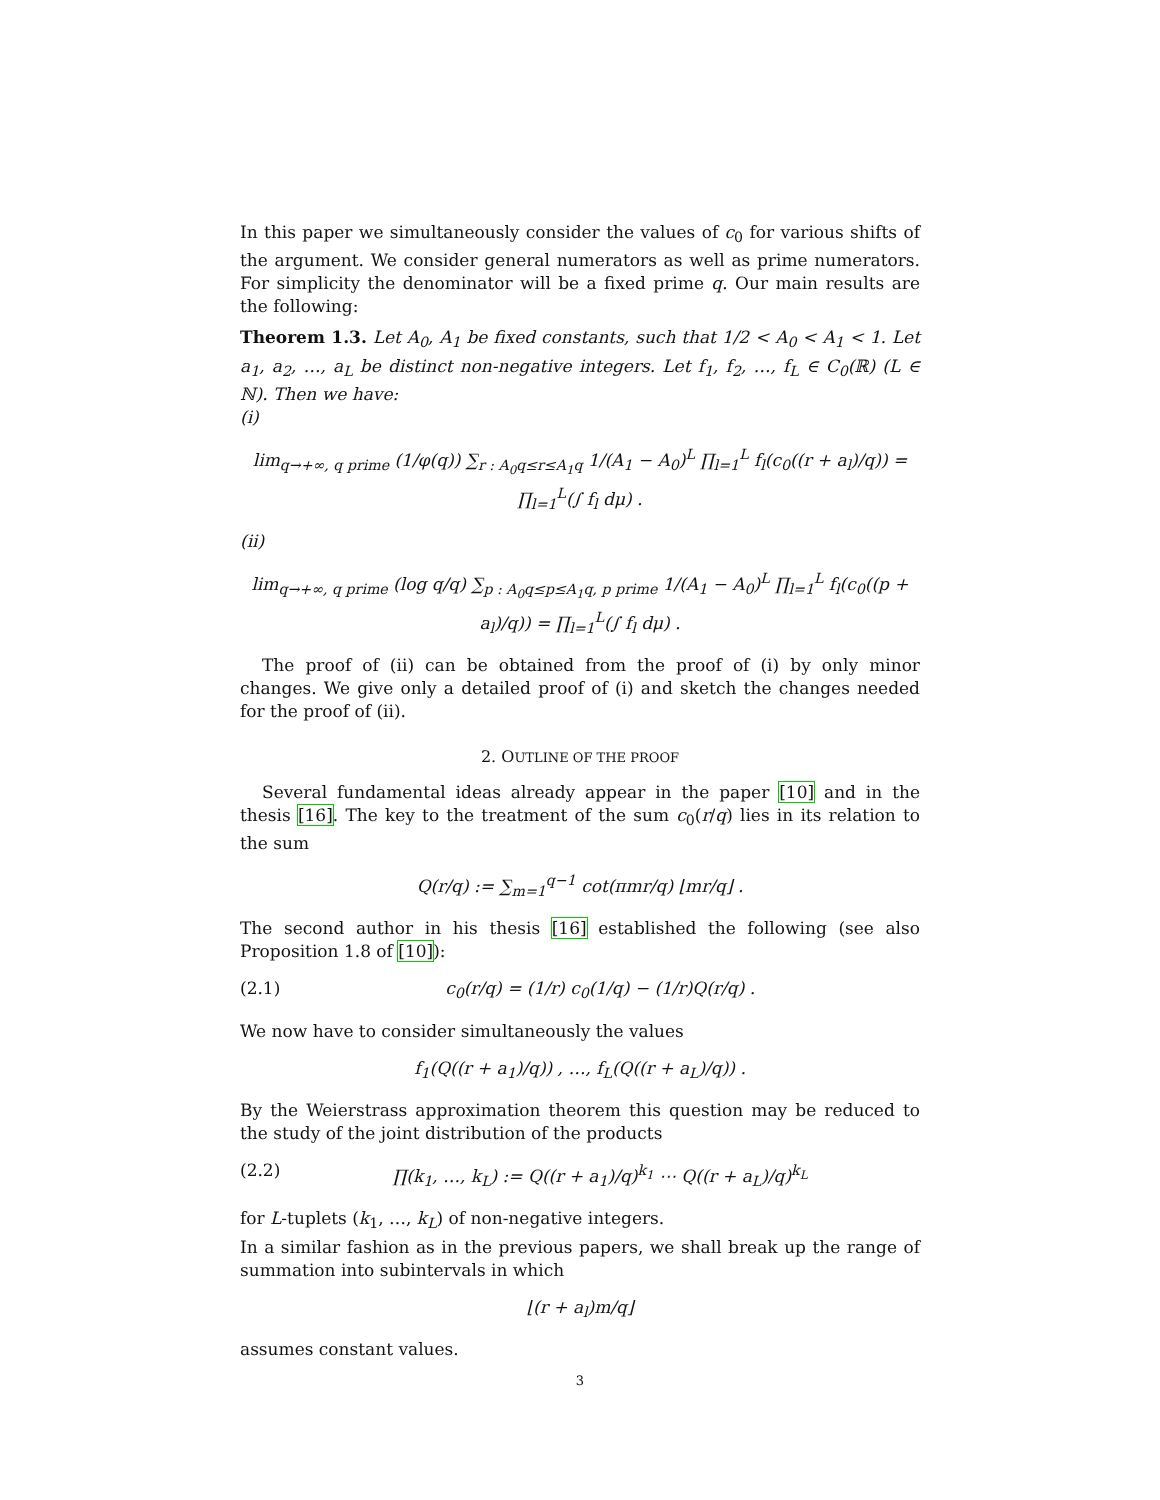In this paper we simultaneously consider the values of c<sub>0</sub> for various shifts of the argument. We consider general numerators as well as prime numerators. For simplicity the denominator will be a fixed prime q. Our main results are the following:
Theorem 1.3. Let A<sub>0</sub>, A<sub>1</sub> be fixed constants, such that 1/2 < A<sub>0</sub> < A<sub>1</sub> < 1. Let a<sub>1</sub>, a<sub>2</sub>, …, a<sub>L</sub> be distinct non-negative integers. Let f<sub>1</sub>, f<sub>2</sub>, …, f<sub>L</sub> ∈ C<sub>0</sub>(ℝ) (L ∈ ℕ). Then we have:
(i)
lim<sub>q→+∞, q prime</sub> (1/φ(q)) ∑<sub>r : A<sub>0</sub>q≤r≤A<sub>1</sub>q</sub> 1/(A<sub>1</sub> − A<sub>0</sub>)<sup>L</sup> ∏<sub>l=1</sub><sup>L</sup> f<sub>l</sub>(c<sub>0</sub>((r + a<sub>l</sub>)/q)) = ∏<sub>l=1</sub><sup>L</sup>(∫ f<sub>l</sub> dμ) .
(ii)
lim<sub>q→+∞, q prime</sub> (log q/q) ∑<sub>p : A<sub>0</sub>q≤p≤A<sub>1</sub>q, p prime</sub> 1/(A<sub>1</sub> − A<sub>0</sub>)<sup>L</sup> ∏<sub>l=1</sub><sup>L</sup> f<sub>l</sub>(c<sub>0</sub>((p + a<sub>l</sub>)/q)) = ∏<sub>l=1</sub><sup>L</sup>(∫ f<sub>l</sub> dμ) .
The proof of (ii) can be obtained from the proof of (i) by only minor changes. We give only a detailed proof of (i) and sketch the changes needed for the proof of (ii).
2. OUTLINE OF THE PROOF
Several fundamental ideas already appear in the paper [10] and in the thesis [16]. The key to the treatment of the sum c<sub>0</sub>(r/q) lies in its relation to the sum
Q(r/q) := ∑<sub>m=1</sub><sup>q−1</sup> cot(πmr/q) ⌊mr/q⌋ .
The second author in his thesis [16] established the following (see also Proposition 1.8 of [10]):
(2.1) c<sub>0</sub>(r/q) = (1/r) c<sub>0</sub>(1/q) − (1/r)Q(r/q) .
We now have to consider simultaneously the values
f<sub>1</sub>(Q((r + a<sub>1</sub>)/q)) , …, f<sub>L</sub>(Q((r + a<sub>L</sub>)/q)) .
By the Weierstrass approximation theorem this question may be reduced to the study of the joint distribution of the products
(2.2) ∏(k<sub>1</sub>, …, k<sub>L</sub>) := Q((r + a<sub>1</sub>)/q)<sup>k<sub>1</sub></sup> ⋯ Q((r + a<sub>L</sub>)/q)<sup>k<sub>L</sub></sup>
for L-tuplets (k<sub>1</sub>, …, k<sub>L</sub>) of non-negative integers.
In a similar fashion as in the previous papers, we shall break up the range of summation into subintervals in which
⌊(r + a<sub>l</sub>)m/q⌋
assumes constant values.
3